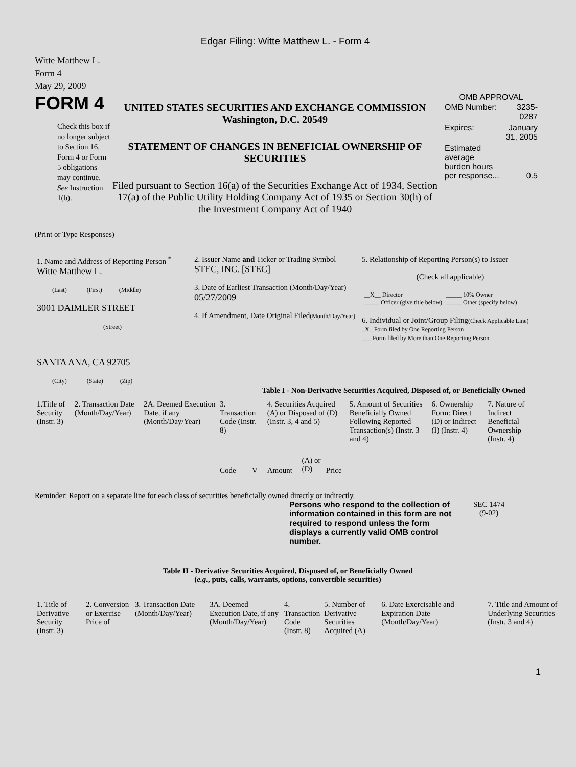Edgar Filing: Witte Matthew L. - Form 4
Witte Matthew L.
Form 4
May 29, 2009
FORM 4
Check this box if no longer subject to Section 16. Form 4 or Form 5 obligations may continue. See Instruction 1(b).
UNITED STATES SECURITIES AND EXCHANGE COMMISSION
Washington, D.C. 20549
STATEMENT OF CHANGES IN BENEFICIAL OWNERSHIP OF SECURITIES
Filed pursuant to Section 16(a) of the Securities Exchange Act of 1934, Section 17(a) of the Public Utility Holding Company Act of 1935 or Section 30(h) of the Investment Company Act of 1940
OMB APPROVAL
| OMB Number: | 3235-0287 |
| Expires: | January 31, 2005 |
| Estimated average burden hours per response... | 0.5 |
(Print or Type Responses)
| 1. Name and Address of Reporting Person <sup>*</sup> Witte Matthew L. (Last) (First) (Middle) 3001 DAIMLER STREET (Street) SANTA ANA, CA 92705 (City) (State) (Zip) | 2. Issuer Name and Ticker or Trading Symbol STEC, INC. [STEC] 3. Date of Earliest Transaction (Month/Day/Year) 05/27/2009 4. If Amendment, Date Original Filed (Month/Day/Year) | 5. Relationship of Reporting Person(s) to Issuer (Check all applicable) / __X__ Director _____ Officer (give title below) / _____ 10% Owner _____ Other (specify below) / 6. Individual or Joint/Group Filing (Check Applicable Line) _X_ Form filed by One Reporting Person ___ Form filed by More than One Reporting Person |
Table I - Non-Derivative Securities Acquired, Disposed of, or Beneficially Owned
| 1.Title of Security (Instr. 3) | 2. Transaction Date (Month/Day/Year) | 2A. Deemed Execution Date, if any (Month/Day/Year) | 3. Transaction Code (Instr. 8) | | 4. Securities Acquired (A) or Disposed of (D) (Instr. 3, 4 and 5) | | | 5. Amount of Securities Beneficially Owned Following Reported Transaction(s) (Instr. 3 and 4) | 6. Ownership Form: Direct (D) or Indirect (I) (Instr. 4) | 7. Nature of Indirect Beneficial Ownership (Instr. 4) |
| | | | Code | V | Amount | (A) or (D) | Price | | | |
Reminder: Report on a separate line for each class of securities beneficially owned directly or indirectly.
Persons who respond to the collection of information contained in this form are not required to respond unless the form displays a currently valid OMB control number.
SEC 1474
(9-02)
Table II - Derivative Securities Acquired, Disposed of, or Beneficially Owned
(e.g., puts, calls, warrants, options, convertible securities)
| 1. Title of Derivative Security (Instr. 3) | 2. Conversion or Exercise Price of | 3. Transaction Date (Month/Day/Year) | 3A. Deemed Execution Date, if any (Month/Day/Year) | 4. Transaction Code (Instr. 8) | 5. Number of Derivative Securities Acquired (A) | 6. Date Exercisable and Expiration Date (Month/Day/Year) | 7. Title and Amount of Underlying Securities (Instr. 3 and 4) |
1